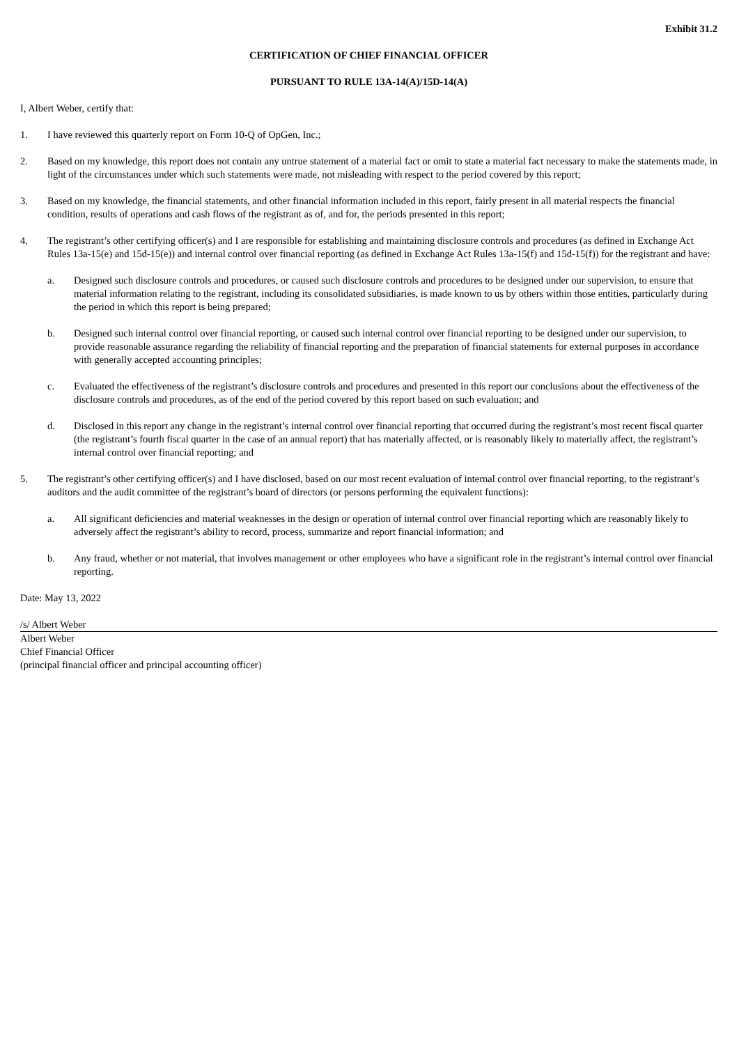Exhibit 31.2
CERTIFICATION OF CHIEF FINANCIAL OFFICER
PURSUANT TO RULE 13A-14(A)/15D-14(A)
I, Albert Weber, certify that:
1. I have reviewed this quarterly report on Form 10-Q of OpGen, Inc.;
2. Based on my knowledge, this report does not contain any untrue statement of a material fact or omit to state a material fact necessary to make the statements made, in light of the circumstances under which such statements were made, not misleading with respect to the period covered by this report;
3. Based on my knowledge, the financial statements, and other financial information included in this report, fairly present in all material respects the financial condition, results of operations and cash flows of the registrant as of, and for, the periods presented in this report;
4. The registrant’s other certifying officer(s) and I are responsible for establishing and maintaining disclosure controls and procedures (as defined in Exchange Act Rules 13a-15(e) and 15d-15(e)) and internal control over financial reporting (as defined in Exchange Act Rules 13a-15(f) and 15d-15(f)) for the registrant and have:
a. Designed such disclosure controls and procedures, or caused such disclosure controls and procedures to be designed under our supervision, to ensure that material information relating to the registrant, including its consolidated subsidiaries, is made known to us by others within those entities, particularly during the period in which this report is being prepared;
b. Designed such internal control over financial reporting, or caused such internal control over financial reporting to be designed under our supervision, to provide reasonable assurance regarding the reliability of financial reporting and the preparation of financial statements for external purposes in accordance with generally accepted accounting principles;
c. Evaluated the effectiveness of the registrant’s disclosure controls and procedures and presented in this report our conclusions about the effectiveness of the disclosure controls and procedures, as of the end of the period covered by this report based on such evaluation; and
d. Disclosed in this report any change in the registrant’s internal control over financial reporting that occurred during the registrant’s most recent fiscal quarter (the registrant’s fourth fiscal quarter in the case of an annual report) that has materially affected, or is reasonably likely to materially affect, the registrant’s internal control over financial reporting; and
5. The registrant’s other certifying officer(s) and I have disclosed, based on our most recent evaluation of internal control over financial reporting, to the registrant’s auditors and the audit committee of the registrant’s board of directors (or persons performing the equivalent functions):
a. All significant deficiencies and material weaknesses in the design or operation of internal control over financial reporting which are reasonably likely to adversely affect the registrant’s ability to record, process, summarize and report financial information; and
b. Any fraud, whether or not material, that involves management or other employees who have a significant role in the registrant’s internal control over financial reporting.
Date: May 13, 2022
/s/ Albert Weber
Albert Weber
Chief Financial Officer
(principal financial officer and principal accounting officer)